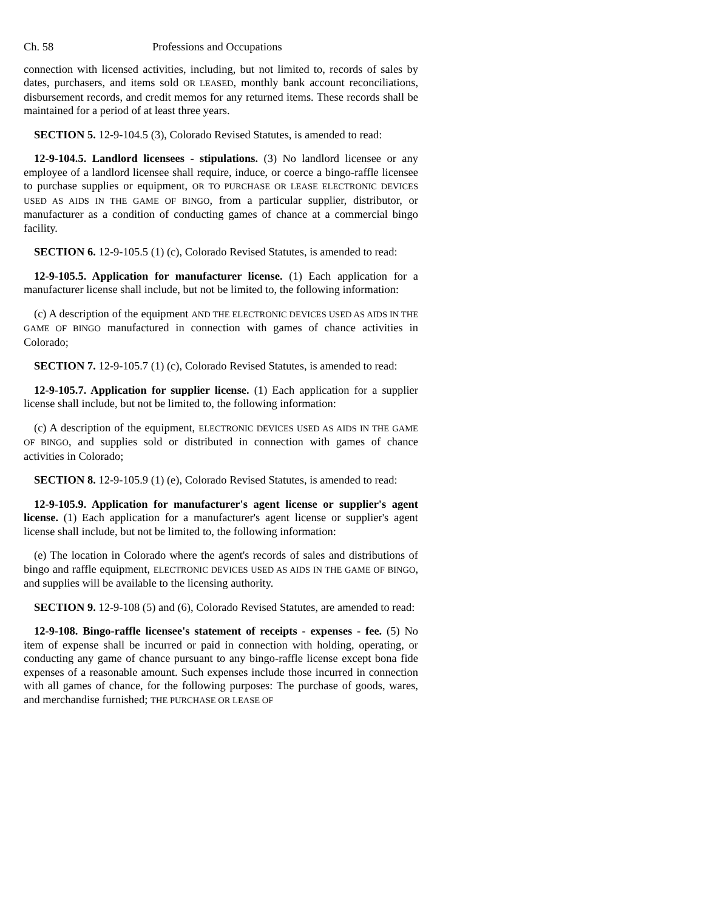Ch. 58 Professions and Occupations
connection with licensed activities, including, but not limited to, records of sales by dates, purchasers, and items sold OR LEASED, monthly bank account reconciliations, disbursement records, and credit memos for any returned items. These records shall be maintained for a period of at least three years.
SECTION 5. 12-9-104.5 (3), Colorado Revised Statutes, is amended to read:
12-9-104.5. Landlord licensees - stipulations. (3) No landlord licensee or any employee of a landlord licensee shall require, induce, or coerce a bingo-raffle licensee to purchase supplies or equipment, OR TO PURCHASE OR LEASE ELECTRONIC DEVICES USED AS AIDS IN THE GAME OF BINGO, from a particular supplier, distributor, or manufacturer as a condition of conducting games of chance at a commercial bingo facility.
SECTION 6. 12-9-105.5 (1) (c), Colorado Revised Statutes, is amended to read:
12-9-105.5. Application for manufacturer license. (1) Each application for a manufacturer license shall include, but not be limited to, the following information:
(c) A description of the equipment AND THE ELECTRONIC DEVICES USED AS AIDS IN THE GAME OF BINGO manufactured in connection with games of chance activities in Colorado;
SECTION 7. 12-9-105.7 (1) (c), Colorado Revised Statutes, is amended to read:
12-9-105.7. Application for supplier license. (1) Each application for a supplier license shall include, but not be limited to, the following information:
(c) A description of the equipment, ELECTRONIC DEVICES USED AS AIDS IN THE GAME OF BINGO, and supplies sold or distributed in connection with games of chance activities in Colorado;
SECTION 8. 12-9-105.9 (1) (e), Colorado Revised Statutes, is amended to read:
12-9-105.9. Application for manufacturer's agent license or supplier's agent license. (1) Each application for a manufacturer's agent license or supplier's agent license shall include, but not be limited to, the following information:
(e) The location in Colorado where the agent's records of sales and distributions of bingo and raffle equipment, ELECTRONIC DEVICES USED AS AIDS IN THE GAME OF BINGO, and supplies will be available to the licensing authority.
SECTION 9. 12-9-108 (5) and (6), Colorado Revised Statutes, are amended to read:
12-9-108. Bingo-raffle licensee's statement of receipts - expenses - fee. (5) No item of expense shall be incurred or paid in connection with holding, operating, or conducting any game of chance pursuant to any bingo-raffle license except bona fide expenses of a reasonable amount. Such expenses include those incurred in connection with all games of chance, for the following purposes: The purchase of goods, wares, and merchandise furnished; THE PURCHASE OR LEASE OF